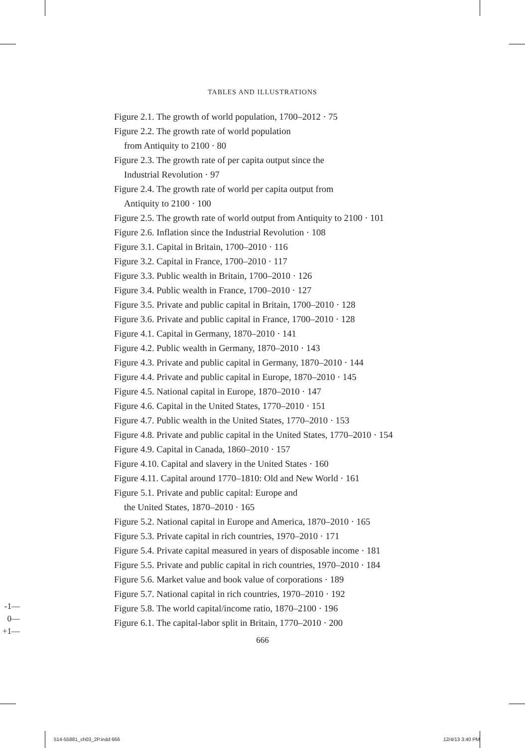TABLES AND ILLUSTRATIONS
Figure 2.1. The growth of world population, 1700–2012 · 75
Figure 2.2. The growth rate of world population
from Antiquity to 2100 · 80
Figure 2.3. The growth rate of per capita output since the
Industrial Revolution · 97
Figure 2.4. The growth rate of world per capita output from
Antiquity to 2100 · 100
Figure 2.5. The growth rate of world output from Antiquity to 2100 · 101
Figure 2.6. Inflation since the Industrial Revolution · 108
Figure 3.1. Capital in Britain, 1700–2010 · 116
Figure 3.2. Capital in France, 1700–2010 · 117
Figure 3.3. Public wealth in Britain, 1700–2010 · 126
Figure 3.4. Public wealth in France, 1700–2010 · 127
Figure 3.5. Private and public capital in Britain, 1700–2010 · 128
Figure 3.6. Private and public capital in France, 1700–2010 · 128
Figure 4.1. Capital in Germany, 1870–2010 · 141
Figure 4.2. Public wealth in Germany, 1870–2010 · 143
Figure 4.3. Private and public capital in Germany, 1870–2010 · 144
Figure 4.4. Private and public capital in Europe, 1870–2010 · 145
Figure 4.5. National capital in Europe, 1870–2010 · 147
Figure 4.6. Capital in the United States, 1770–2010 · 151
Figure 4.7. Public wealth in the United States, 1770–2010 · 153
Figure 4.8. Private and public capital in the United States, 1770–2010 · 154
Figure 4.9. Capital in Canada, 1860–2010 · 157
Figure 4.10. Capital and slavery in the United States · 160
Figure 4.11. Capital around 1770–1810: Old and New World · 161
Figure 5.1. Private and public capital: Europe and
the United States, 1870–2010 · 165
Figure 5.2. National capital in Europe and America, 1870–2010 · 165
Figure 5.3. Private capital in rich countries, 1970–2010 · 171
Figure 5.4. Private capital measured in years of disposable income · 181
Figure 5.5. Private and public capital in rich countries, 1970–2010 · 184
Figure 5.6. Market value and book value of corporations · 189
Figure 5.7. National capital in rich countries, 1970–2010 · 192
Figure 5.8. The world capital/income ratio, 1870–2100 · 196
Figure 6.1. The capital-labor split in Britain, 1770–2010 · 200
-1—
0—
+1—
666
514-55881_ch03_2P.indd 666 12/4/13 3:40 PM